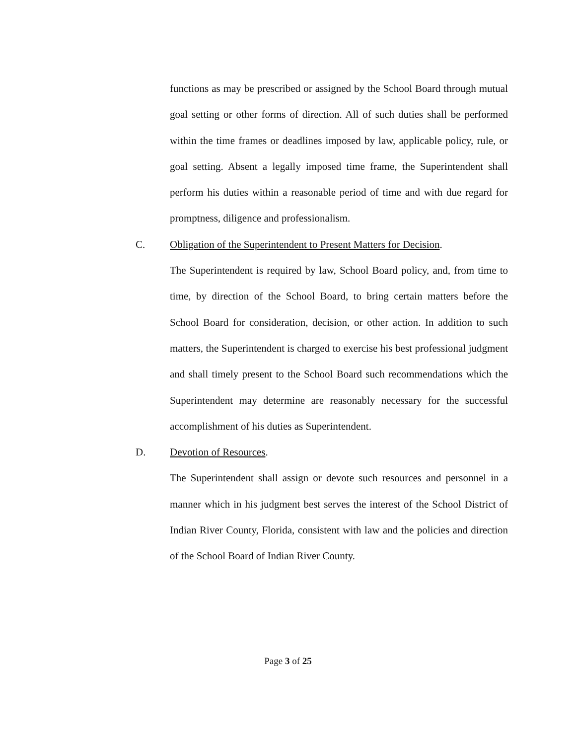functions as may be prescribed or assigned by the School Board through mutual goal setting or other forms of direction. All of such duties shall be performed within the time frames or deadlines imposed by law, applicable policy, rule, or goal setting. Absent a legally imposed time frame, the Superintendent shall perform his duties within a reasonable period of time and with due regard for promptness, diligence and professionalism.
C. Obligation of the Superintendent to Present Matters for Decision.
The Superintendent is required by law, School Board policy, and, from time to time, by direction of the School Board, to bring certain matters before the School Board for consideration, decision, or other action. In addition to such matters, the Superintendent is charged to exercise his best professional judgment and shall timely present to the School Board such recommendations which the Superintendent may determine are reasonably necessary for the successful accomplishment of his duties as Superintendent.
D. Devotion of Resources.
The Superintendent shall assign or devote such resources and personnel in a manner which in his judgment best serves the interest of the School District of Indian River County, Florida, consistent with law and the policies and direction of the School Board of Indian River County.
Page 3 of 25